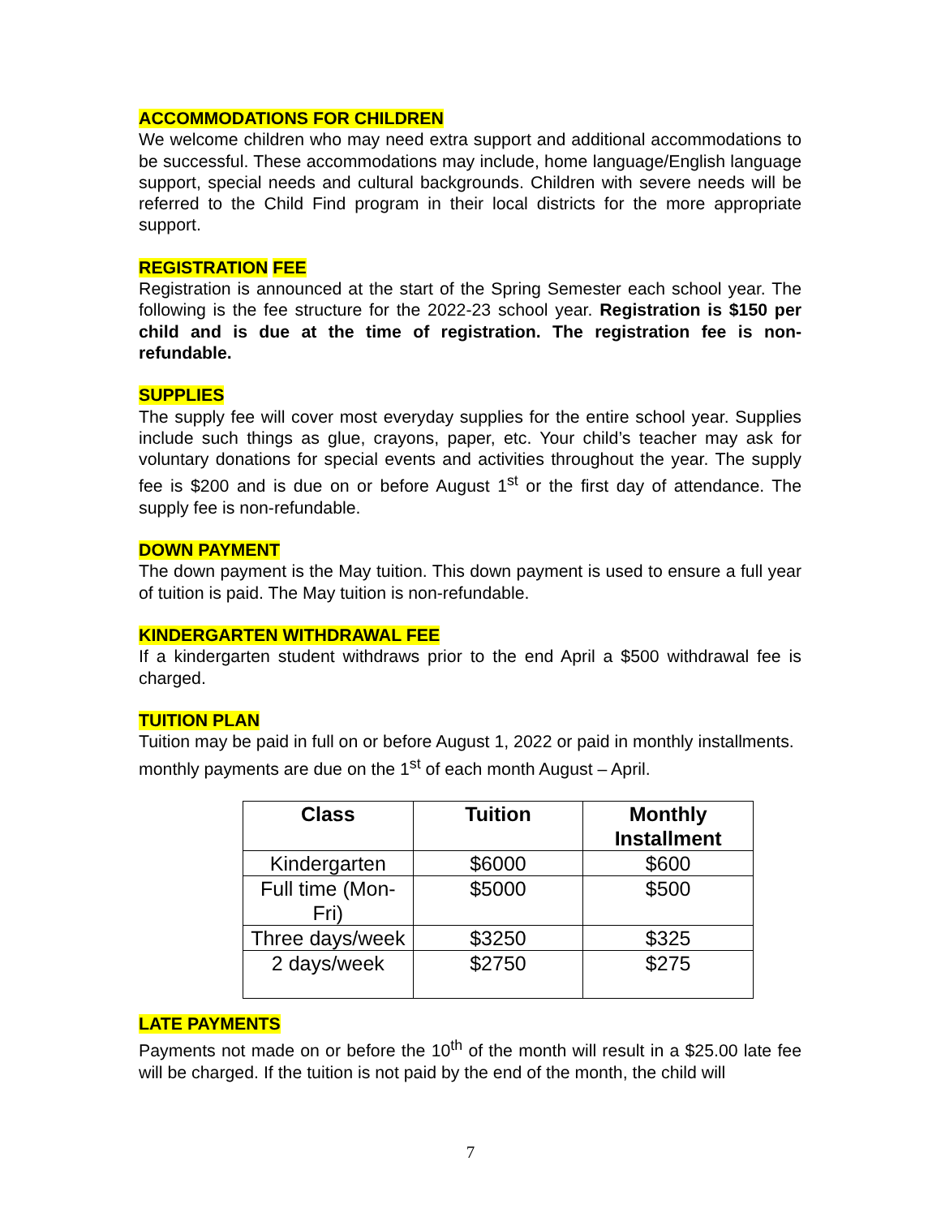ACCOMMODATIONS FOR CHILDREN
We welcome children who may need extra support and additional accommodations to be successful. These accommodations may include, home language/English language support, special needs and cultural backgrounds. Children with severe needs will be referred to the Child Find program in their local districts for the more appropriate support.
REGISTRATION FEE
Registration is announced at the start of the Spring Semester each school year. The following is the fee structure for the 2022-23 school year. Registration is $150 per child and is due at the time of registration. The registration fee is non-refundable.
SUPPLIES
The supply fee will cover most everyday supplies for the entire school year. Supplies include such things as glue, crayons, paper, etc. Your child’s teacher may ask for voluntary donations for special events and activities throughout the year. The supply fee is $200 and is due on or before August 1<sup>st</sup> or the first day of attendance. The supply fee is non-refundable.
DOWN PAYMENT
The down payment is the May tuition. This down payment is used to ensure a full year of tuition is paid. The May tuition is non-refundable.
KINDERGARTEN WITHDRAWAL FEE
If a kindergarten student withdraws prior to the end April a $500 withdrawal fee is charged.
TUITION PLAN
Tuition may be paid in full on or before August 1, 2022 or paid in monthly installments. monthly payments are due on the 1<sup>st</sup> of each month August – April.
| Class | Tuition | Monthly Installment |
| --- | --- | --- |
| Kindergarten | $6000 | $600 |
| Full time (Mon-Fri) | $5000 | $500 |
| Three days/week | $3250 | $325 |
| 2 days/week | $2750 | $275 |
LATE PAYMENTS
Payments not made on or before the 10<sup>th</sup> of the month will result in a $25.00 late fee will be charged. If the tuition is not paid by the end of the month, the child will
7